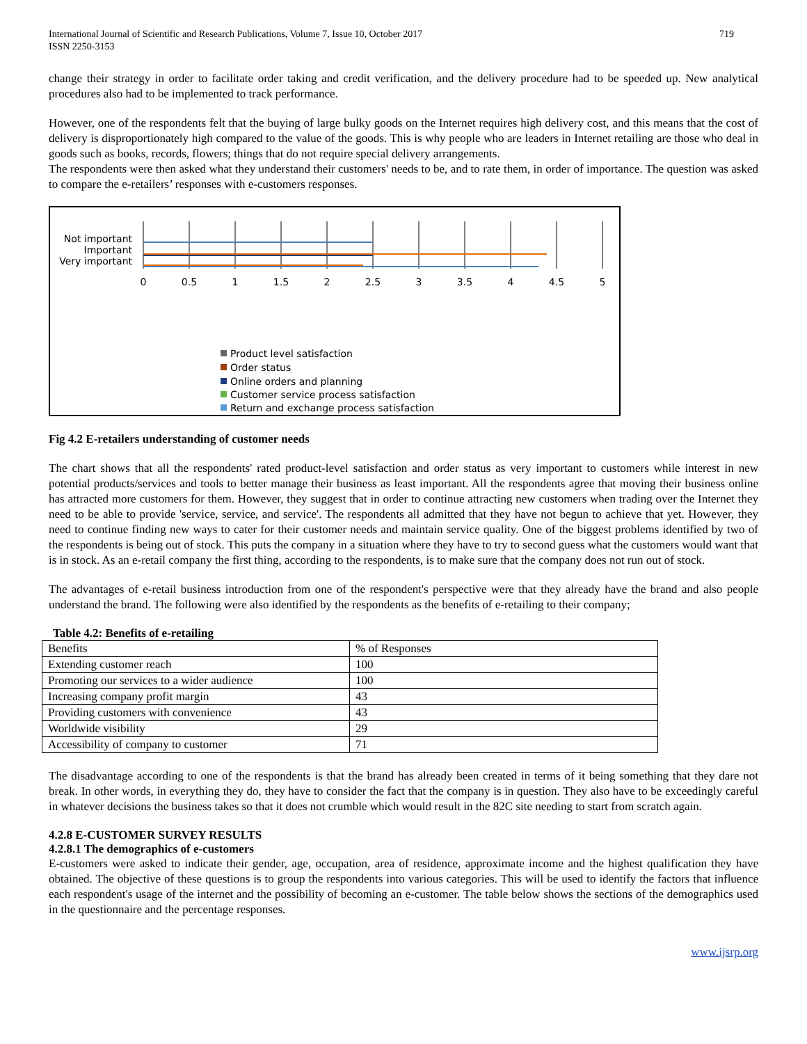International Journal of Scientific and Research Publications, Volume 7, Issue 10, October 2017
ISSN 2250-3153
719
change their strategy in order to facilitate order taking and credit verification, and the delivery procedure had to be speeded up. New analytical procedures also had to be implemented to track performance.
However, one of the respondents felt that the buying of large bulky goods on the Internet requires high delivery cost, and this means that the cost of delivery is disproportionately high compared to the value of the goods. This is why people who are leaders in Internet retailing are those who deal in goods such as books, records, flowers; things that do not require special delivery arrangements.
The respondents were then asked what they understand their customers' needs to be, and to rate them, in order of importance. The question was asked to compare the e-retailers’ responses with e-customers responses.
Not important
Important
Very important
0
0.5
1
1.5
2
2.5
3
3.5
4
4.5
5
Product level satisfaction
Order status
Online orders and planning
Customer service process satisfaction
Return and exchange process satisfaction
Fig 4.2 E-retailers understanding of customer needs
The chart shows that all the respondents' rated product-level satisfaction and order status as very important to customers while interest in new potential products/services and tools to better manage their business as least important. All the respondents agree that moving their business online has attracted more customers for them. However, they suggest that in order to continue attracting new customers when trading over the Internet they need to be able to provide 'service, service, and service'. The respondents all admitted that they have not begun to achieve that yet. However, they need to continue finding new ways to cater for their customer needs and maintain service quality. One of the biggest problems identified by two of the respondents is being out of stock. This puts the company in a situation where they have to try to second guess what the customers would want that is in stock. As an e-retail company the first thing, according to the respondents, is to make sure that the company does not run out of stock.
The advantages of e-retail business introduction from one of the respondent's perspective were that they already have the brand and also people understand the brand. The following were also identified by the respondents as the benefits of e-retailing to their company;
Table 4.2: Benefits of e-retailing
| Benefits | % of Responses |
| --- | --- |
| Extending customer reach | 100 |
| Promoting our services to a wider audience | 100 |
| Increasing company profit margin | 43 |
| Providing customers with convenience | 43 |
| Worldwide visibility | 29 |
| Accessibility of company to customer | 71 |
The disadvantage according to one of the respondents is that the brand has already been created in terms of it being something that they dare not break. In other words, in everything they do, they have to consider the fact that the company is in question. They also have to be exceedingly careful in whatever decisions the business takes so that it does not crumble which would result in the 82C site needing to start from scratch again.
4.2.8 E-CUSTOMER SURVEY RESULTS
4.2.8.1 The demographics of e-customers
E-customers were asked to indicate their gender, age, occupation, area of residence, approximate income and the highest qualification they have obtained. The objective of these questions is to group the respondents into various categories. This will be used to identify the factors that influence each respondent's usage of the internet and the possibility of becoming an e-customer. The table below shows the sections of the demographics used in the questionnaire and the percentage responses.
www.ijsrp.org